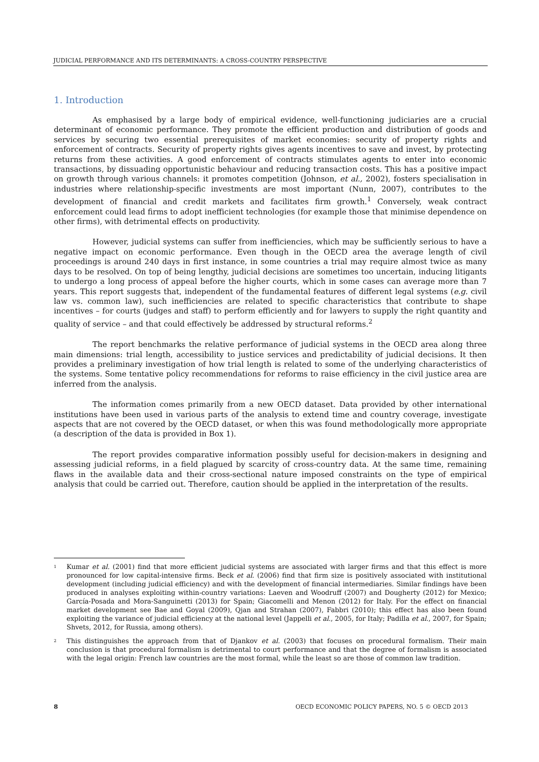JUDICIAL PERFORMANCE AND ITS DETERMINANTS: A CROSS-COUNTRY PERSPECTIVE
1. Introduction
As emphasised by a large body of empirical evidence, well-functioning judiciaries are a crucial determinant of economic performance. They promote the efficient production and distribution of goods and services by securing two essential prerequisites of market economies: security of property rights and enforcement of contracts. Security of property rights gives agents incentives to save and invest, by protecting returns from these activities. A good enforcement of contracts stimulates agents to enter into economic transactions, by dissuading opportunistic behaviour and reducing transaction costs. This has a positive impact on growth through various channels: it promotes competition (Johnson, et al., 2002), fosters specialisation in industries where relationship-specific investments are most important (Nunn, 2007), contributes to the development of financial and credit markets and facilitates firm growth.<sup>1</sup> Conversely, weak contract enforcement could lead firms to adopt inefficient technologies (for example those that minimise dependence on other firms), with detrimental effects on productivity.
However, judicial systems can suffer from inefficiencies, which may be sufficiently serious to have a negative impact on economic performance. Even though in the OECD area the average length of civil proceedings is around 240 days in first instance, in some countries a trial may require almost twice as many days to be resolved. On top of being lengthy, judicial decisions are sometimes too uncertain, inducing litigants to undergo a long process of appeal before the higher courts, which in some cases can average more than 7 years. This report suggests that, independent of the fundamental features of different legal systems (e.g. civil law vs. common law), such inefficiencies are related to specific characteristics that contribute to shape incentives – for courts (judges and staff) to perform efficiently and for lawyers to supply the right quantity and quality of service – and that could effectively be addressed by structural reforms.<sup>2</sup>
The report benchmarks the relative performance of judicial systems in the OECD area along three main dimensions: trial length, accessibility to justice services and predictability of judicial decisions. It then provides a preliminary investigation of how trial length is related to some of the underlying characteristics of the systems. Some tentative policy recommendations for reforms to raise efficiency in the civil justice area are inferred from the analysis.
The information comes primarily from a new OECD dataset. Data provided by other international institutions have been used in various parts of the analysis to extend time and country coverage, investigate aspects that are not covered by the OECD dataset, or when this was found methodologically more appropriate (a description of the data is provided in Box 1).
The report provides comparative information possibly useful for decision-makers in designing and assessing judicial reforms, in a field plagued by scarcity of cross-country data. At the same time, remaining flaws in the available data and their cross-sectional nature imposed constraints on the type of empirical analysis that could be carried out. Therefore, caution should be applied in the interpretation of the results.
1 Kumar et al. (2001) find that more efficient judicial systems are associated with larger firms and that this effect is more pronounced for low capital-intensive firms. Beck et al. (2006) find that firm size is positively associated with institutional development (including judicial efficiency) and with the development of financial intermediaries. Similar findings have been produced in analyses exploiting within-country variations: Laeven and Woodruff (2007) and Dougherty (2012) for Mexico; García-Posada and Mora-Sanguinetti (2013) for Spain; Giacomelli and Menon (2012) for Italy. For the effect on financial market development see Bae and Goyal (2009), Qjan and Strahan (2007), Fabbri (2010); this effect has also been found exploiting the variance of judicial efficiency at the national level (Jappelli et al., 2005, for Italy; Padilla et al., 2007, for Spain; Shvets, 2012, for Russia, among others).
2 This distinguishes the approach from that of Djankov et al. (2003) that focuses on procedural formalism. Their main conclusion is that procedural formalism is detrimental to court performance and that the degree of formalism is associated with the legal origin: French law countries are the most formal, while the least so are those of common law tradition.
8 OECD ECONOMIC POLICY PAPERS, NO. 5 © OECD 2013